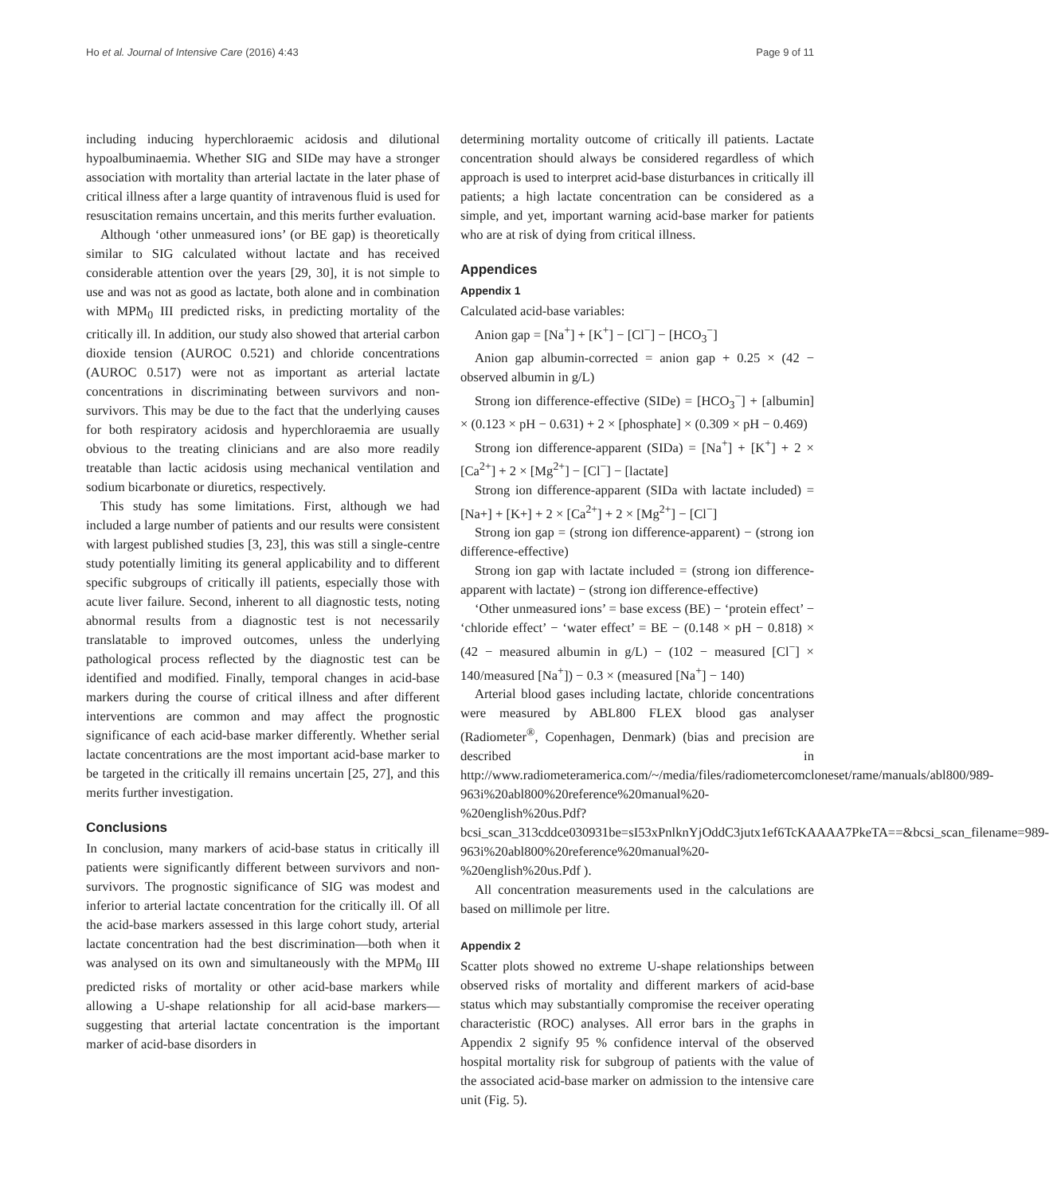Ho et al. Journal of Intensive Care (2016) 4:43 Page 9 of 11
including inducing hyperchloraemic acidosis and dilutional hypoalbuminaemia. Whether SIG and SIDe may have a stronger association with mortality than arterial lactate in the later phase of critical illness after a large quantity of intravenous fluid is used for resuscitation remains uncertain, and this merits further evaluation.
Although ‘other unmeasured ions’ (or BE gap) is theoretically similar to SIG calculated without lactate and has received considerable attention over the years [29, 30], it is not simple to use and was not as good as lactate, both alone and in combination with MPM<sub>0</sub> III predicted risks, in predicting mortality of the critically ill. In addition, our study also showed that arterial carbon dioxide tension (AUROC 0.521) and chloride concentrations (AUROC 0.517) were not as important as arterial lactate concentrations in discriminating between survivors and non-survivors. This may be due to the fact that the underlying causes for both respiratory acidosis and hyperchloraemia are usually obvious to the treating clinicians and are also more readily treatable than lactic acidosis using mechanical ventilation and sodium bicarbonate or diuretics, respectively.
This study has some limitations. First, although we had included a large number of patients and our results were consistent with largest published studies [3, 23], this was still a single-centre study potentially limiting its general applicability and to different specific subgroups of critically ill patients, especially those with acute liver failure. Second, inherent to all diagnostic tests, noting abnormal results from a diagnostic test is not necessarily translatable to improved outcomes, unless the underlying pathological process reflected by the diagnostic test can be identified and modified. Finally, temporal changes in acid-base markers during the course of critical illness and after different interventions are common and may affect the prognostic significance of each acid-base marker differently. Whether serial lactate concentrations are the most important acid-base marker to be targeted in the critically ill remains uncertain [25, 27], and this merits further investigation.
Conclusions
In conclusion, many markers of acid-base status in critically ill patients were significantly different between survivors and non-survivors. The prognostic significance of SIG was modest and inferior to arterial lactate concentration for the critically ill. Of all the acid-base markers assessed in this large cohort study, arterial lactate concentration had the best discrimination—both when it was analysed on its own and simultaneously with the MPM<sub>0</sub> III predicted risks of mortality or other acid-base markers while allowing a U-shape relationship for all acid-base markers—suggesting that arterial lactate concentration is the important marker of acid-base disorders in
determining mortality outcome of critically ill patients. Lactate concentration should always be considered regardless of which approach is used to interpret acid-base disturbances in critically ill patients; a high lactate concentration can be considered as a simple, and yet, important warning acid-base marker for patients who are at risk of dying from critical illness.
Appendices
Appendix 1
Calculated acid-base variables:
Anion gap = [Na<sup>+</sup>] + [K<sup>+</sup>] − [Cl<sup>−</sup>] − [HCO<sub>3</sub><sup>−</sup>]
Anion gap albumin-corrected = anion gap + 0.25 × (42 − observed albumin in g/L)
Strong ion difference-effective (SIDe) = [HCO<sub>3</sub><sup>−</sup>] + [albumin] × (0.123 × pH − 0.631) + 2 × [phosphate] × (0.309 × pH − 0.469)
Strong ion difference-apparent (SIDa) = [Na<sup>+</sup>] + [K<sup>+</sup>] + 2 × [Ca<sup>2+</sup>] + 2 × [Mg<sup>2+</sup>] − [Cl<sup>−</sup>] − [lactate]
Strong ion difference-apparent (SIDa with lactate included) = [Na+] + [K+] + 2 × [Ca<sup>2+</sup>] + 2 × [Mg<sup>2+</sup>] − [Cl<sup>−</sup>]
Strong ion gap = (strong ion difference-apparent) − (strong ion difference-effective)
Strong ion gap with lactate included = (strong ion difference-apparent with lactate) − (strong ion difference-effective)
‘Other unmeasured ions’ = base excess (BE) − ‘protein effect’ − ‘chloride effect’ − ‘water effect’ = BE − (0.148 × pH − 0.818) × (42 − measured albumin in g/L) − (102 − measured [Cl<sup>−</sup>] × 140/measured [Na<sup>+</sup>]) − 0.3 × (measured [Na<sup>+</sup>] − 140)
Arterial blood gases including lactate, chloride concentrations were measured by ABL800 FLEX blood gas analyser (Radiometer<sup>®</sup>, Copenhagen, Denmark) (bias and precision are described in http://www.radiometeramerica.com/~/media/files/radiometercomcloneset/rame/manuals/abl800/989-963i%20abl800%20reference%20manual%20-%20english%20us.Pdf?bcsi_scan_313cddce030931be=sI53xPnlknYjOddC3jutx1ef6TcKAAAA7PkeTA==&bcsi_scan_filename=989-963i%20abl800%20reference%20manual%20-%20english%20us.Pdf ).
All concentration measurements used in the calculations are based on millimole per litre.
Appendix 2
Scatter plots showed no extreme U-shape relationships between observed risks of mortality and different markers of acid-base status which may substantially compromise the receiver operating characteristic (ROC) analyses. All error bars in the graphs in Appendix 2 signify 95 % confidence interval of the observed hospital mortality risk for subgroup of patients with the value of the associated acid-base marker on admission to the intensive care unit (Fig. 5).